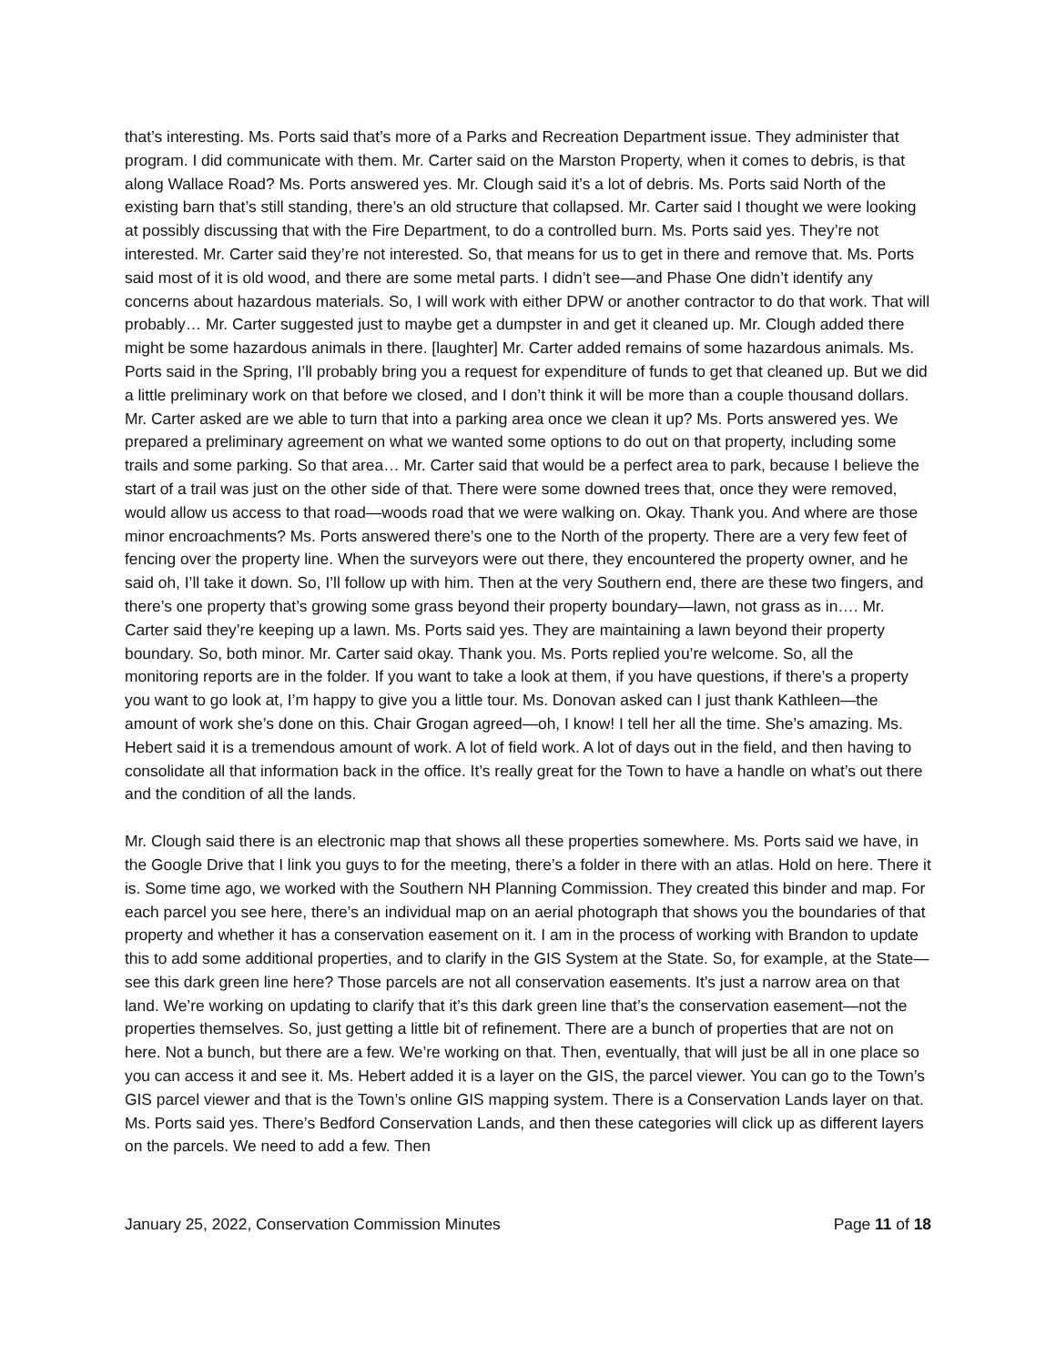that’s interesting. Ms. Ports said that’s more of a Parks and Recreation Department issue. They administer that program. I did communicate with them. Mr. Carter said on the Marston Property, when it comes to debris, is that along Wallace Road? Ms. Ports answered yes. Mr. Clough said it’s a lot of debris. Ms. Ports said North of the existing barn that’s still standing, there’s an old structure that collapsed. Mr. Carter said I thought we were looking at possibly discussing that with the Fire Department, to do a controlled burn. Ms. Ports said yes. They’re not interested. Mr. Carter said they’re not interested. So, that means for us to get in there and remove that. Ms. Ports said most of it is old wood, and there are some metal parts. I didn’t see—and Phase One didn’t identify any concerns about hazardous materials. So, I will work with either DPW or another contractor to do that work. That will probably… Mr. Carter suggested just to maybe get a dumpster in and get it cleaned up. Mr. Clough added there might be some hazardous animals in there. [laughter] Mr. Carter added remains of some hazardous animals. Ms. Ports said in the Spring, I’ll probably bring you a request for expenditure of funds to get that cleaned up. But we did a little preliminary work on that before we closed, and I don’t think it will be more than a couple thousand dollars. Mr. Carter asked are we able to turn that into a parking area once we clean it up? Ms. Ports answered yes. We prepared a preliminary agreement on what we wanted some options to do out on that property, including some trails and some parking. So that area… Mr. Carter said that would be a perfect area to park, because I believe the start of a trail was just on the other side of that. There were some downed trees that, once they were removed, would allow us access to that road—woods road that we were walking on. Okay. Thank you. And where are those minor encroachments? Ms. Ports answered there’s one to the North of the property. There are a very few feet of fencing over the property line. When the surveyors were out there, they encountered the property owner, and he said oh, I’ll take it down. So, I’ll follow up with him. Then at the very Southern end, there are these two fingers, and there’s one property that’s growing some grass beyond their property boundary—lawn, not grass as in…. Mr. Carter said they’re keeping up a lawn. Ms. Ports said yes. They are maintaining a lawn beyond their property boundary. So, both minor. Mr. Carter said okay. Thank you. Ms. Ports replied you’re welcome. So, all the monitoring reports are in the folder. If you want to take a look at them, if you have questions, if there’s a property you want to go look at, I’m happy to give you a little tour. Ms. Donovan asked can I just thank Kathleen—the amount of work she’s done on this. Chair Grogan agreed—oh, I know! I tell her all the time. She’s amazing. Ms. Hebert said it is a tremendous amount of work. A lot of field work. A lot of days out in the field, and then having to consolidate all that information back in the office. It’s really great for the Town to have a handle on what’s out there and the condition of all the lands.
Mr. Clough said there is an electronic map that shows all these properties somewhere. Ms. Ports said we have, in the Google Drive that I link you guys to for the meeting, there’s a folder in there with an atlas. Hold on here. There it is. Some time ago, we worked with the Southern NH Planning Commission. They created this binder and map. For each parcel you see here, there’s an individual map on an aerial photograph that shows you the boundaries of that property and whether it has a conservation easement on it. I am in the process of working with Brandon to update this to add some additional properties, and to clarify in the GIS System at the State. So, for example, at the State—see this dark green line here? Those parcels are not all conservation easements. It’s just a narrow area on that land. We’re working on updating to clarify that it’s this dark green line that’s the conservation easement—not the properties themselves. So, just getting a little bit of refinement. There are a bunch of properties that are not on here. Not a bunch, but there are a few. We’re working on that. Then, eventually, that will just be all in one place so you can access it and see it. Ms. Hebert added it is a layer on the GIS, the parcel viewer. You can go to the Town’s GIS parcel viewer and that is the Town’s online GIS mapping system. There is a Conservation Lands layer on that. Ms. Ports said yes. There’s Bedford Conservation Lands, and then these categories will click up as different layers on the parcels. We need to add a few. Then
January 25, 2022, Conservation Commission Minutes Page 11 of 18